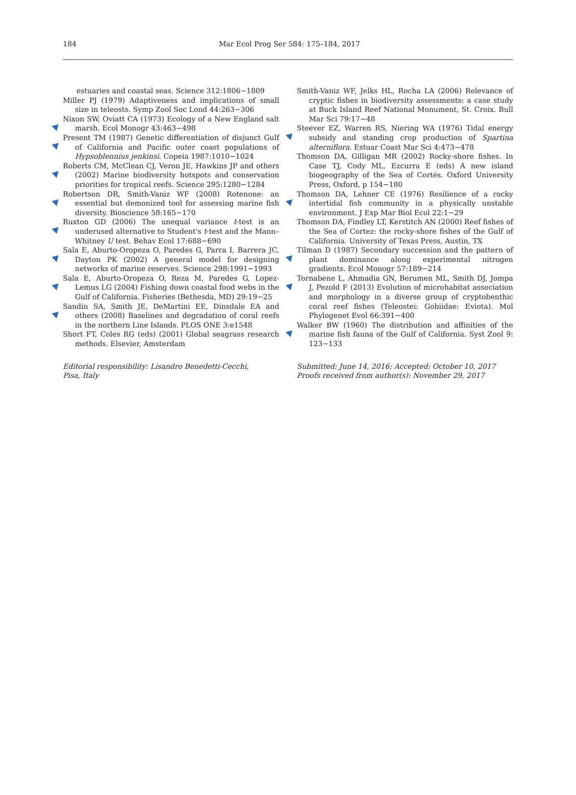184 Mar Ecol Prog Ser 584: 175–184, 2017
estuaries and coastal seas. Science 312:1806−1809
Miller PJ (1979) Adaptiveness and implications of small size in teleosts. Symp Zool Soc Lond 44:263−306
Nixon SW, Oviatt CA (1973) Ecology of a New England salt marsh. Ecol Monogr 43:463−498
Present TM (1987) Genetic differentiation of disjunct Gulf of California and Pacific outer coast populations of Hypsoblennius jenkinsi. Copeia 1987:1010−1024
Roberts CM, McClean CJ, Veron JE, Hawkins JP and others (2002) Marine biodiversity hotspots and conservation priorities for tropical reefs. Science 295:1280−1284
Robertson DR, Smith-Vaniz WF (2008) Rotenone: an essential but demonized tool for assessing marine fish diversity. Bioscience 58:165−170
Ruxton GD (2006) The unequal variance t-test is an underused alternative to Student's t-test and the Mann–Whitney U test. Behav Ecol 17:688−690
Sala E, Aburto-Oropeza O, Paredes G, Parra I, Barrera JC, Dayton PK (2002) A general model for designing networks of marine reserves. Science 298:1991−1993
Sala E, Aburto-Oropeza O, Reza M, Paredes G, Lopez-Lemus LG (2004) Fishing down coastal food webs in the Gulf of California. Fisheries (Bethesda, MD) 29:19−25
Sandin SA, Smith JE, DeMartini EE, Dinsdale EA and others (2008) Baselines and degradation of coral reefs in the northern Line Islands. PLOS ONE 3:e1548
Short FT, Coles RG (eds) (2001) Global seagrass research methods. Elsevier, Amsterdam
Editorial responsibility: Lisandro Benedetti-Cecchi,
Pisa, Italy
Smith-Vaniz WF, Jelks HL, Rocha LA (2006) Relevance of cryptic fishes in biodiversity assessments: a case study at Buck Island Reef National Monument, St. Croix. Bull Mar Sci 79:17−48
Steever EZ, Warren RS, Niering WA (1976) Tidal energy subsidy and standing crop production of Spartina alterniflora. Estuar Coast Mar Sci 4:473−478
Thomson DA, Gilligan MR (2002) Rocky-shore fishes. In Case TJ, Cody ML, Ezcurra E (eds) A new island biogeography of the Sea of Cortés. Oxford University Press, Oxford, p 154−180
Thomson DA, Lehner CE (1976) Resilience of a rocky intertidal fish community in a physically unstable environment. J Exp Mar Biol Ecol 22:1−29
Thomson DA, Findley LT, Kerstitch AN (2000) Reef fishes of the Sea of Cortez: the rocky-shore fishes of the Gulf of California. University of Texas Press, Austin, TX
Tilman D (1987) Secondary succession and the pattern of plant dominance along experimental nitrogen gradients. Ecol Monogr 57:189−214
Tornabene L, Ahmadia GN, Berumen ML, Smith DJ, Jompa J, Pezold F (2013) Evolution of microhabitat association and morphology in a diverse group of cryptobenthic coral reef fishes (Teleostei: Gobiidae: Eviota). Mol Phylogenet Evol 66:391−400
Walker BW (1960) The distribution and affinities of the marine fish fauna of the Gulf of California. Syst Zool 9: 123−133
Submitted: June 14, 2016; Accepted: October 10, 2017
Proofs received from author(s): November 29, 2017